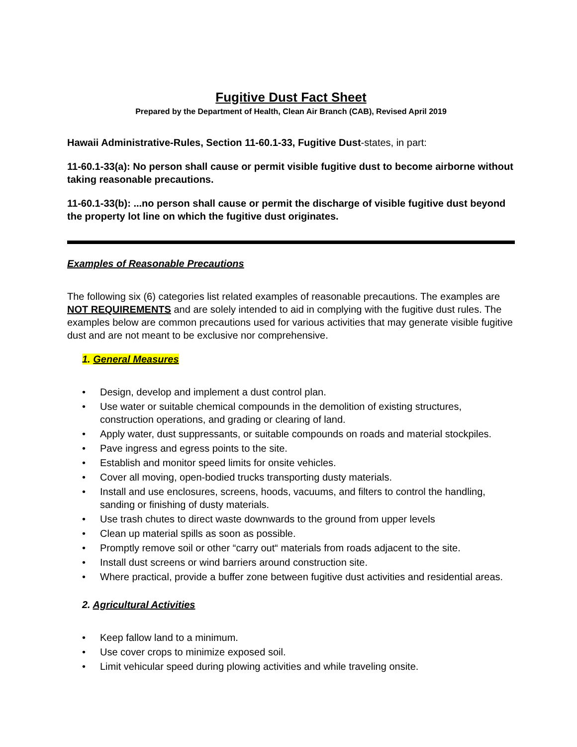Fugitive Dust Fact Sheet
Prepared by the Department of Health, Clean Air Branch (CAB), Revised April 2019
Hawaii Administrative-Rules, Section 11-60.1-33, Fugitive Dust-states, in part:
11-60.1-33(a): No person shall cause or permit visible fugitive dust to become airborne without taking reasonable precautions.
11-60.1-33(b): ...no person shall cause or permit the discharge of visible fugitive dust beyond the property lot line on which the fugitive dust originates.
Examples of Reasonable Precautions
The following six (6) categories list related examples of reasonable precautions. The examples are NOT REQUIREMENTS and are solely intended to aid in complying with the fugitive dust rules. The examples below are common precautions used for various activities that may generate visible fugitive dust and are not meant to be exclusive nor comprehensive.
1. General Measures
• Design, develop and implement a dust control plan.
• Use water or suitable chemical compounds in the demolition of existing structures, construction operations, and grading or clearing of land.
• Apply water, dust suppressants, or suitable compounds on roads and material stockpiles.
• Pave ingress and egress points to the site.
• Establish and monitor speed limits for onsite vehicles.
• Cover all moving, open-bodied trucks transporting dusty materials.
• Install and use enclosures, screens, hoods, vacuums, and filters to control the handling, sanding or finishing of dusty materials.
• Use trash chutes to direct waste downwards to the ground from upper levels
• Clean up material spills as soon as possible.
• Promptly remove soil or other “carry out“ materials from roads adjacent to the site.
• Install dust screens or wind barriers around construction site.
• Where practical, provide a buffer zone between fugitive dust activities and residential areas.
2. Agricultural Activities
• Keep fallow land to a minimum.
• Use cover crops to minimize exposed soil.
• Limit vehicular speed during plowing activities and while traveling onsite.